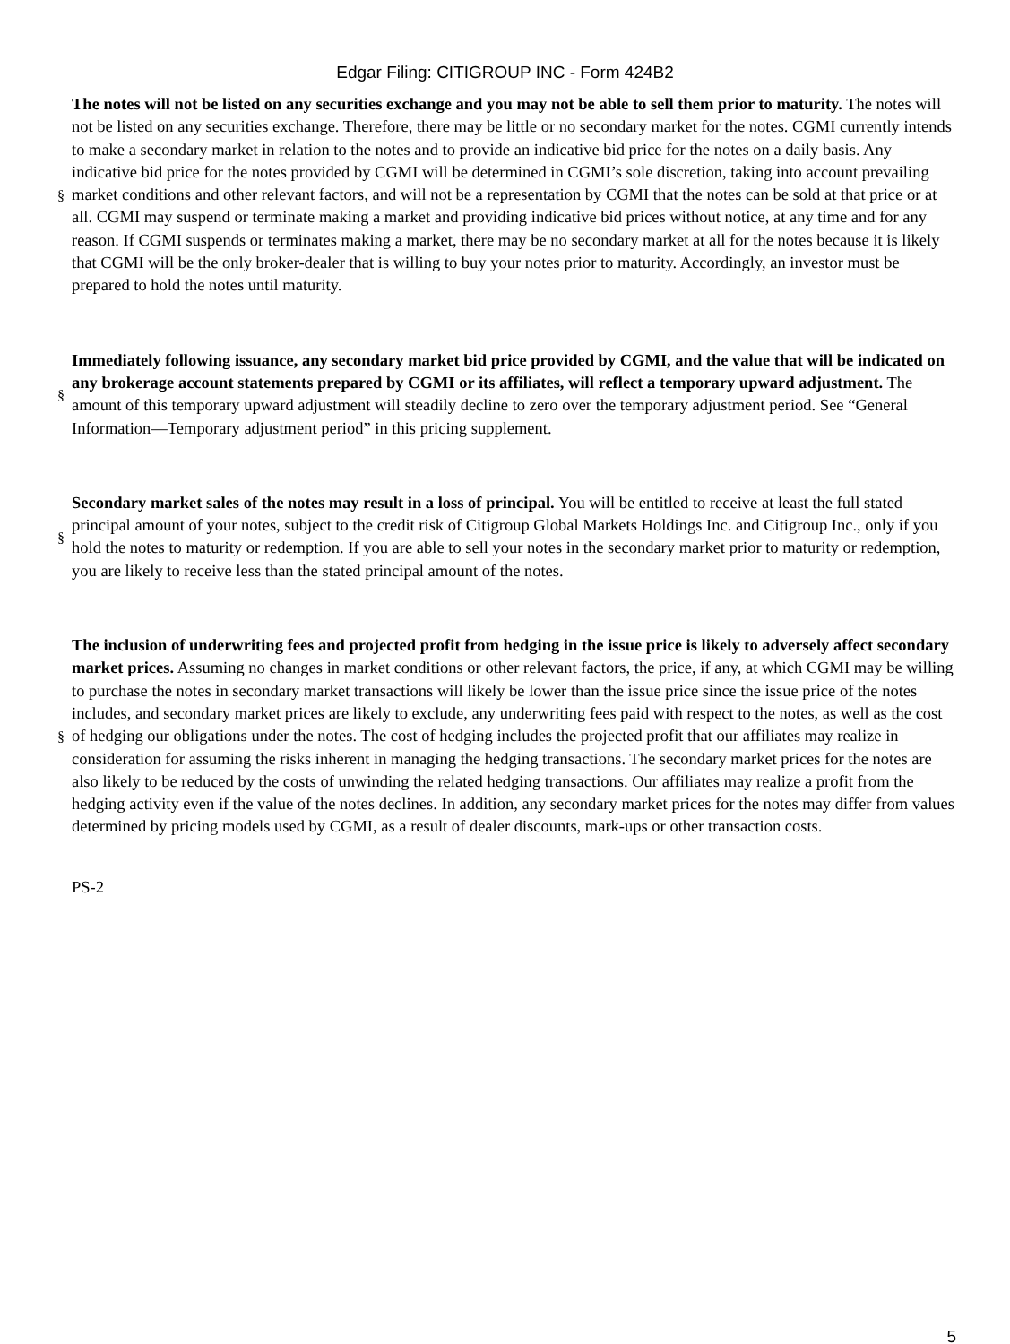Edgar Filing: CITIGROUP INC - Form 424B2
§
The notes will not be listed on any securities exchange and you may not be able to sell them prior to maturity. The notes will not be listed on any securities exchange. Therefore, there may be little or no secondary market for the notes. CGMI currently intends to make a secondary market in relation to the notes and to provide an indicative bid price for the notes on a daily basis. Any indicative bid price for the notes provided by CGMI will be determined in CGMI’s sole discretion, taking into account prevailing market conditions and other relevant factors, and will not be a representation by CGMI that the notes can be sold at that price or at all. CGMI may suspend or terminate making a market and providing indicative bid prices without notice, at any time and for any reason. If CGMI suspends or terminates making a market, there may be no secondary market at all for the notes because it is likely that CGMI will be the only broker-dealer that is willing to buy your notes prior to maturity. Accordingly, an investor must be prepared to hold the notes until maturity.
§
Immediately following issuance, any secondary market bid price provided by CGMI, and the value that will be indicated on any brokerage account statements prepared by CGMI or its affiliates, will reflect a temporary upward adjustment. The amount of this temporary upward adjustment will steadily decline to zero over the temporary adjustment period. See “General Information—Temporary adjustment period” in this pricing supplement.
§
Secondary market sales of the notes may result in a loss of principal. You will be entitled to receive at least the full stated principal amount of your notes, subject to the credit risk of Citigroup Global Markets Holdings Inc. and Citigroup Inc., only if you hold the notes to maturity or redemption. If you are able to sell your notes in the secondary market prior to maturity or redemption, you are likely to receive less than the stated principal amount of the notes.
§
The inclusion of underwriting fees and projected profit from hedging in the issue price is likely to adversely affect secondary market prices. Assuming no changes in market conditions or other relevant factors, the price, if any, at which CGMI may be willing to purchase the notes in secondary market transactions will likely be lower than the issue price since the issue price of the notes includes, and secondary market prices are likely to exclude, any underwriting fees paid with respect to the notes, as well as the cost of hedging our obligations under the notes. The cost of hedging includes the projected profit that our affiliates may realize in consideration for assuming the risks inherent in managing the hedging transactions. The secondary market prices for the notes are also likely to be reduced by the costs of unwinding the related hedging transactions. Our affiliates may realize a profit from the hedging activity even if the value of the notes declines. In addition, any secondary market prices for the notes may differ from values determined by pricing models used by CGMI, as a result of dealer discounts, mark-ups or other transaction costs.
PS-2
5